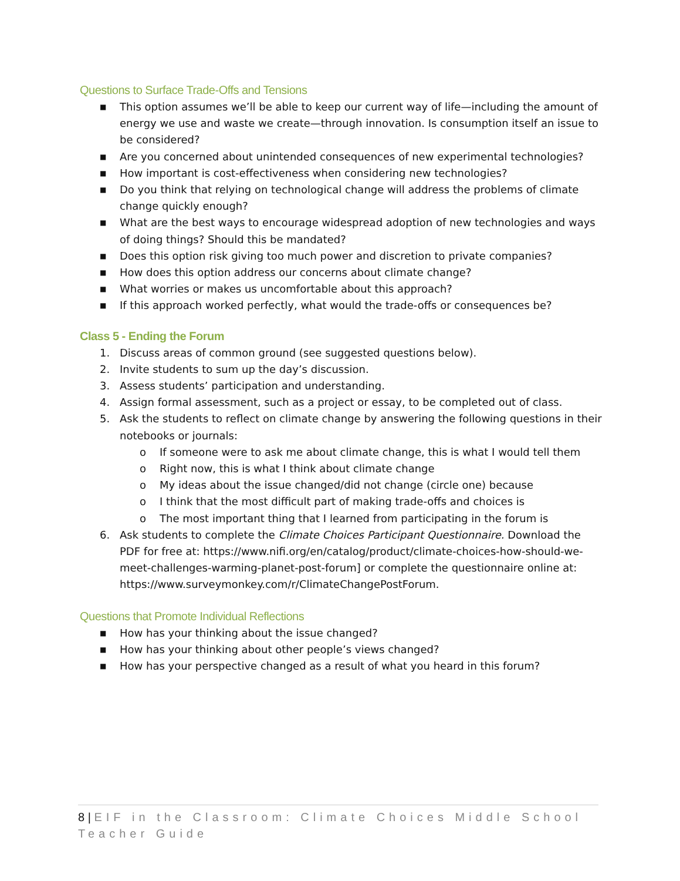Questions to Surface Trade-Offs and Tensions
■ This option assumes we’ll be able to keep our current way of life—including the amount of energy we use and waste we create—through innovation. Is consumption itself an issue to be considered?
■ Are you concerned about unintended consequences of new experimental technologies?
■ How important is cost-effectiveness when considering new technologies?
■ Do you think that relying on technological change will address the problems of climate change quickly enough?
■ What are the best ways to encourage widespread adoption of new technologies and ways of doing things? Should this be mandated?
■ Does this option risk giving too much power and discretion to private companies?
■ How does this option address our concerns about climate change?
■ What worries or makes us uncomfortable about this approach?
■ If this approach worked perfectly, what would the trade-offs or consequences be?
Class 5 - Ending the Forum
1. Discuss areas of common ground (see suggested questions below).
2. Invite students to sum up the day’s discussion.
3. Assess students’ participation and understanding.
4. Assign formal assessment, such as a project or essay, to be completed out of class.
5. Ask the students to reflect on climate change by answering the following questions in their notebooks or journals:
o If someone were to ask me about climate change, this is what I would tell them
o Right now, this is what I think about climate change
o My ideas about the issue changed/did not change (circle one) because
o I think that the most difficult part of making trade-offs and choices is
o The most important thing that I learned from participating in the forum is
6. Ask students to complete the Climate Choices Participant Questionnaire. Download the PDF for free at: https://www.nifi.org/en/catalog/product/climate-choices-how-should-we-meet-challenges-warming-planet-post-forum] or complete the questionnaire online at: https://www.surveymonkey.com/r/ClimateChangePostForum.
Questions that Promote Individual Reflections
■ How has your thinking about the issue changed?
■ How has your thinking about other people’s views changed?
■ How has your perspective changed as a result of what you heard in this forum?
8 | EIF in the Classroom: Climate Choices Middle School Teacher Guide